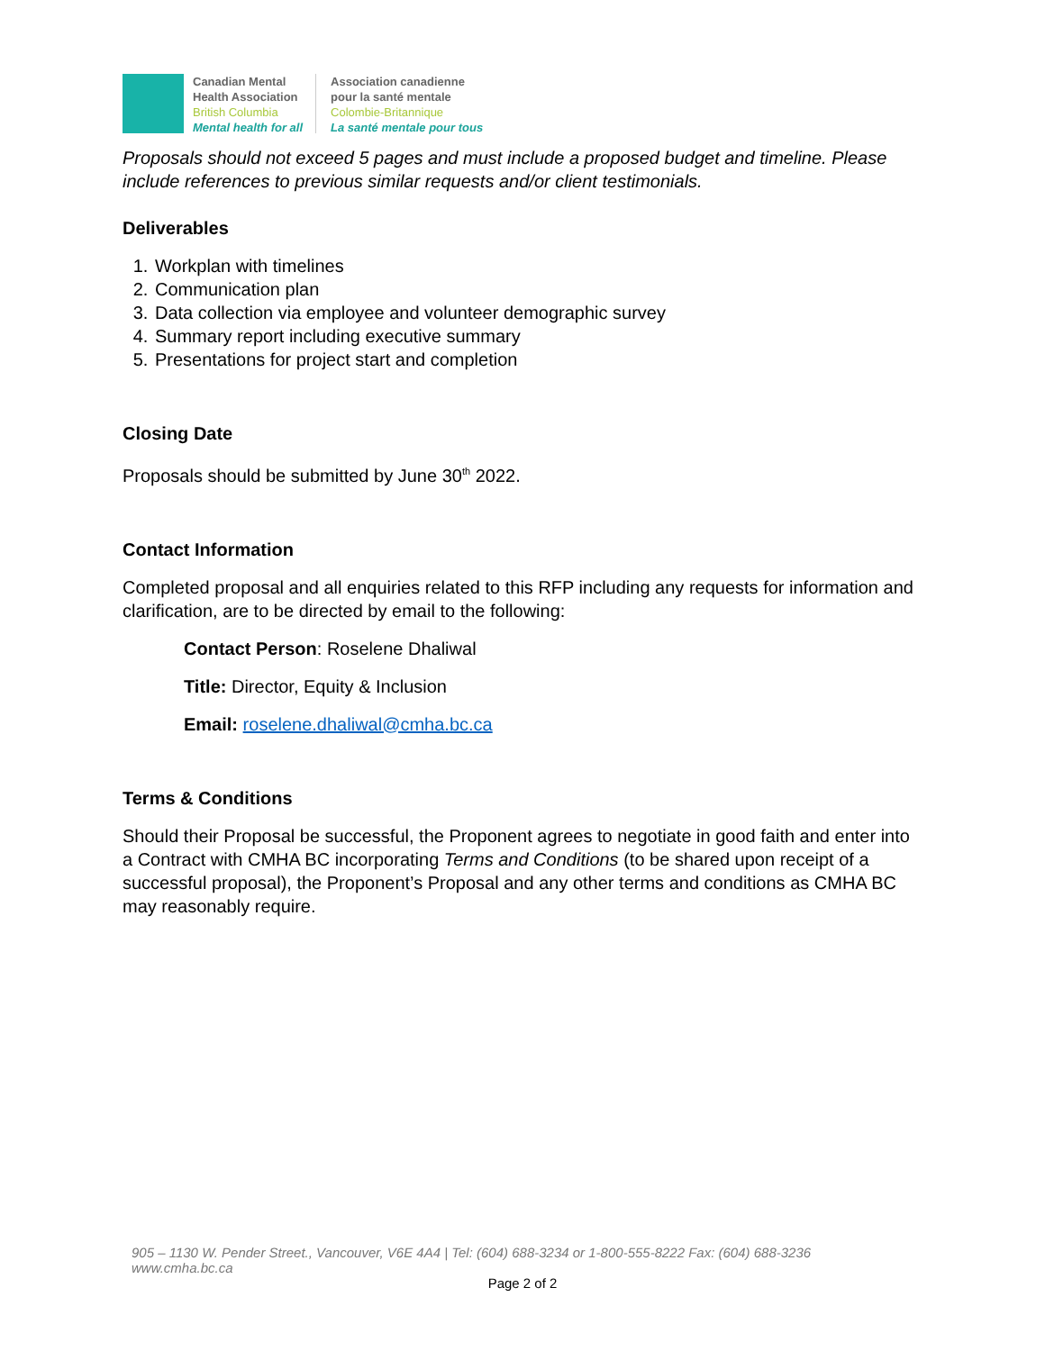Canadian Mental
Health Association
British Columbia
Mental health for all
Association canadienne
pour la santé mentale
Colombie-Britannique
La santé mentale pour tous
Proposals should not exceed 5 pages and must include a proposed budget and timeline. Please include references to previous similar requests and/or client testimonials.
Deliverables
1. Workplan with timelines
2. Communication plan
3. Data collection via employee and volunteer demographic survey
4. Summary report including executive summary
5. Presentations for project start and completion
Closing Date
Proposals should be submitted by June 30<sup>th</sup> 2022.
Contact Information
Completed proposal and all enquiries related to this RFP including any requests for information and clarification, are to be directed by email to the following:
Contact Person: Roselene Dhaliwal
Title: Director, Equity & Inclusion
Email: roselene.dhaliwal@cmha.bc.ca
Terms & Conditions
Should their Proposal be successful, the Proponent agrees to negotiate in good faith and enter into a Contract with CMHA BC incorporating Terms and Conditions (to be shared upon receipt of a successful proposal), the Proponent’s Proposal and any other terms and conditions as CMHA BC may reasonably require.
905 – 1130 W. Pender Street., Vancouver, V6E 4A4 | Tel: (604) 688-3234 or 1-800-555-8222 Fax: (604) 688-3236
www.cmha.bc.ca
Page 2 of 2